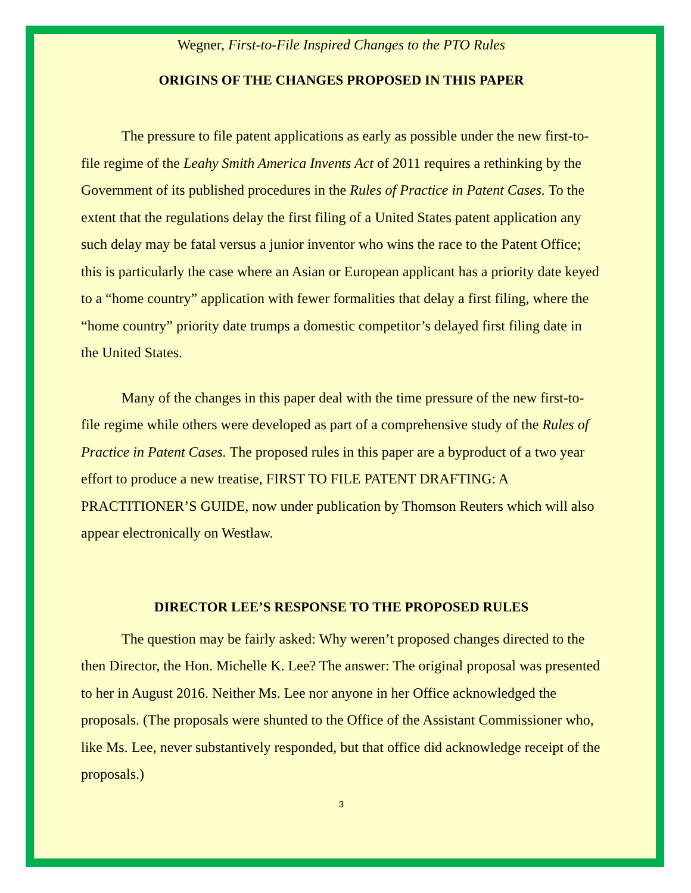Wegner, First-to-File Inspired Changes to the PTO Rules
ORIGINS OF THE CHANGES PROPOSED IN THIS PAPER
The pressure to file patent applications as early as possible under the new first-to-file regime of the Leahy Smith America Invents Act of 2011 requires a rethinking by the Government of its published procedures in the Rules of Practice in Patent Cases. To the extent that the regulations delay the first filing of a United States patent application any such delay may be fatal versus a junior inventor who wins the race to the Patent Office; this is particularly the case where an Asian or European applicant has a priority date keyed to a “home country” application with fewer formalities that delay a first filing, where the “home country” priority date trumps a domestic competitor’s delayed first filing date in the United States.
Many of the changes in this paper deal with the time pressure of the new first-to-file regime while others were developed as part of a comprehensive study of the Rules of Practice in Patent Cases. The proposed rules in this paper are a byproduct of a two year effort to produce a new treatise, FIRST TO FILE PATENT DRAFTING: A PRACTITIONER’S GUIDE, now under publication by Thomson Reuters which will also appear electronically on Westlaw.
DIRECTOR LEE’S RESPONSE TO THE PROPOSED RULES
The question may be fairly asked: Why weren’t proposed changes directed to the then Director, the Hon. Michelle K. Lee? The answer: The original proposal was presented to her in August 2016. Neither Ms. Lee nor anyone in her Office acknowledged the proposals. (The proposals were shunted to the Office of the Assistant Commissioner who, like Ms. Lee, never substantively responded, but that office did acknowledge receipt of the proposals.)
3